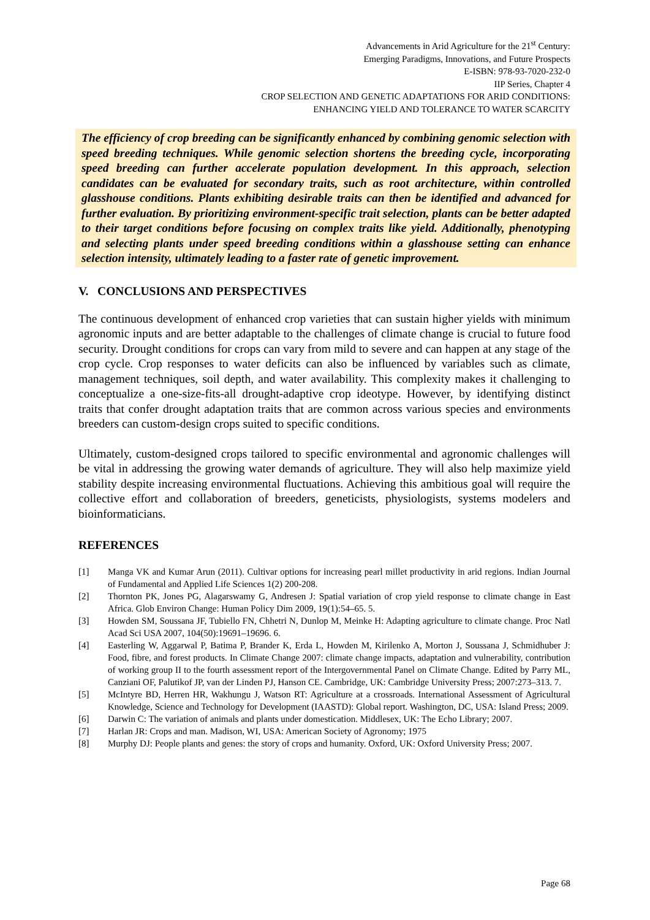Advancements in Arid Agriculture for the 21<sup>st</sup> Century:
Emerging Paradigms, Innovations, and Future Prospects
E-ISBN: 978-93-7020-232-0
IIP Series, Chapter 4
CROP SELECTION AND GENETIC ADAPTATIONS FOR ARID CONDITIONS:
ENHANCING YIELD AND TOLERANCE TO WATER SCARCITY
The efficiency of crop breeding can be significantly enhanced by combining genomic selection with speed breeding techniques. While genomic selection shortens the breeding cycle, incorporating speed breeding can further accelerate population development. In this approach, selection candidates can be evaluated for secondary traits, such as root architecture, within controlled glasshouse conditions. Plants exhibiting desirable traits can then be identified and advanced for further evaluation. By prioritizing environment-specific trait selection, plants can be better adapted to their target conditions before focusing on complex traits like yield. Additionally, phenotyping and selecting plants under speed breeding conditions within a glasshouse setting can enhance selection intensity, ultimately leading to a faster rate of genetic improvement.
V. CONCLUSIONS AND PERSPECTIVES
The continuous development of enhanced crop varieties that can sustain higher yields with minimum agronomic inputs and are better adaptable to the challenges of climate change is crucial to future food security. Drought conditions for crops can vary from mild to severe and can happen at any stage of the crop cycle. Crop responses to water deficits can also be influenced by variables such as climate, management techniques, soil depth, and water availability. This complexity makes it challenging to conceptualize a one-size-fits-all drought-adaptive crop ideotype. However, by identifying distinct traits that confer drought adaptation traits that are common across various species and environments breeders can custom-design crops suited to specific conditions.
Ultimately, custom-designed crops tailored to specific environmental and agronomic challenges will be vital in addressing the growing water demands of agriculture. They will also help maximize yield stability despite increasing environmental fluctuations. Achieving this ambitious goal will require the collective effort and collaboration of breeders, geneticists, physiologists, systems modelers and bioinformaticians.
REFERENCES
[1] Manga VK and Kumar Arun (2011). Cultivar options for increasing pearl millet productivity in arid regions. Indian Journal of Fundamental and Applied Life Sciences 1(2) 200-208.
[2] Thornton PK, Jones PG, Alagarswamy G, Andresen J: Spatial variation of crop yield response to climate change in East Africa. Glob Environ Change: Human Policy Dim 2009, 19(1):54–65. 5.
[3] Howden SM, Soussana JF, Tubiello FN, Chhetri N, Dunlop M, Meinke H: Adapting agriculture to climate change. Proc Natl Acad Sci USA 2007, 104(50):19691–19696. 6.
[4] Easterling W, Aggarwal P, Batima P, Brander K, Erda L, Howden M, Kirilenko A, Morton J, Soussana J, Schmidhuber J: Food, fibre, and forest products. In Climate Change 2007: climate change impacts, adaptation and vulnerability, contribution of working group II to the fourth assessment report of the Intergovernmental Panel on Climate Change. Edited by Parry ML, Canziani OF, Palutikof JP, van der Linden PJ, Hanson CE. Cambridge, UK: Cambridge University Press; 2007:273–313. 7.
[5] McIntyre BD, Herren HR, Wakhungu J, Watson RT: Agriculture at a crossroads. International Assessment of Agricultural Knowledge, Science and Technology for Development (IAASTD): Global report. Washington, DC, USA: Island Press; 2009.
[6] Darwin C: The variation of animals and plants under domestication. Middlesex, UK: The Echo Library; 2007.
[7] Harlan JR: Crops and man. Madison, WI, USA: American Society of Agronomy; 1975
[8] Murphy DJ: People plants and genes: the story of crops and humanity. Oxford, UK: Oxford University Press; 2007.
Page 68